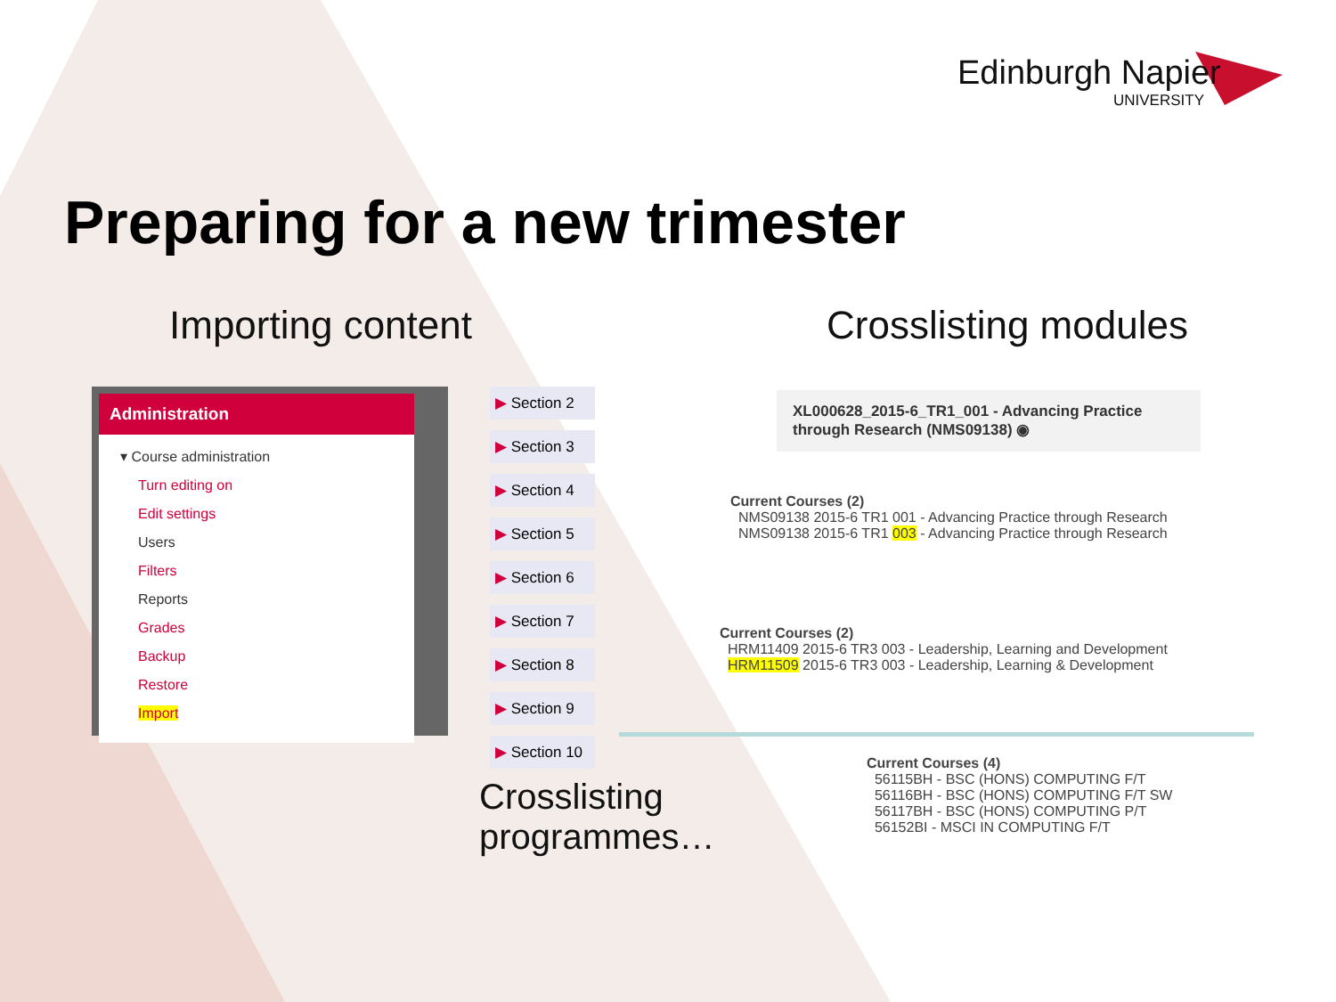Edinburgh Napier
UNIVERSITY
Preparing for a new trimester
Importing content Crosslisting modules
Administration
▾ Course administration
Turn editing on
Edit settings
Users
Filters
Reports
Grades
Backup
Restore
Import
▶ Section 2
▶ Section 3
▶ Section 4
▶ Section 5
▶ Section 6
▶ Section 7
▶ Section 8
▶ Section 9
▶ Section 10
XL000628_2015-6_TR1_001 - Advancing Practice through Research (NMS09138) ◉
Current Courses (2)
NMS09138 2015-6 TR1 001 - Advancing Practice through Research
NMS09138 2015-6 TR1 003 - Advancing Practice through Research
Current Courses (2)
HRM11409 2015-6 TR3 003 - Leadership, Learning and Development
HRM11509 2015-6 TR3 003 - Leadership, Learning & Development
Crosslisting
programmes…
Current Courses (4)
56115BH - BSC (HONS) COMPUTING F/T
56116BH - BSC (HONS) COMPUTING F/T SW
56117BH - BSC (HONS) COMPUTING P/T
56152BI - MSCI IN COMPUTING F/T